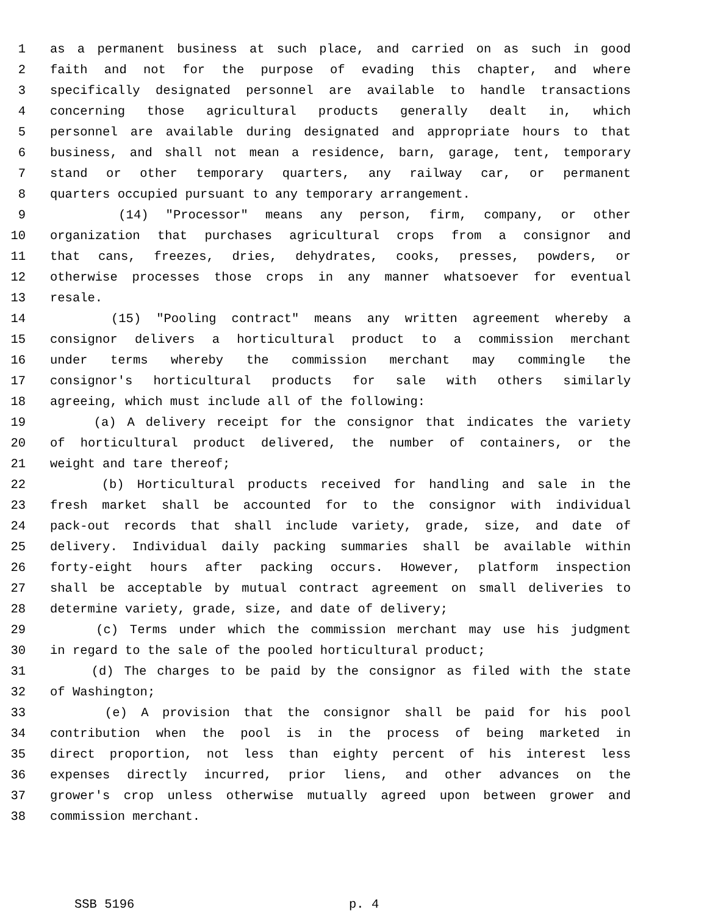1 as a permanent business at such place, and carried on as such in good
2 faith and not for the purpose of evading this chapter, and where
3 specifically designated personnel are available to handle transactions
4 concerning those agricultural products generally dealt in, which
5 personnel are available during designated and appropriate hours to that
6 business, and shall not mean a residence, barn, garage, tent, temporary
7 stand or other temporary quarters, any railway car, or permanent
8 quarters occupied pursuant to any temporary arrangement.
9 (14) "Processor" means any person, firm, company, or other
10 organization that purchases agricultural crops from a consignor and
11 that cans, freezes, dries, dehydrates, cooks, presses, powders, or
12 otherwise processes those crops in any manner whatsoever for eventual
13 resale.
14 (15) "Pooling contract" means any written agreement whereby a
15 consignor delivers a horticultural product to a commission merchant
16 under terms whereby the commission merchant may commingle the
17 consignor's horticultural products for sale with others similarly
18 agreeing, which must include all of the following:
19 (a) A delivery receipt for the consignor that indicates the variety
20 of horticultural product delivered, the number of containers, or the
21 weight and tare thereof;
22 (b) Horticultural products received for handling and sale in the
23 fresh market shall be accounted for to the consignor with individual
24 pack-out records that shall include variety, grade, size, and date of
25 delivery. Individual daily packing summaries shall be available within
26 forty-eight hours after packing occurs. However, platform inspection
27 shall be acceptable by mutual contract agreement on small deliveries to
28 determine variety, grade, size, and date of delivery;
29 (c) Terms under which the commission merchant may use his judgment
30 in regard to the sale of the pooled horticultural product;
31 (d) The charges to be paid by the consignor as filed with the state
32 of Washington;
33 (e) A provision that the consignor shall be paid for his pool
34 contribution when the pool is in the process of being marketed in
35 direct proportion, not less than eighty percent of his interest less
36 expenses directly incurred, prior liens, and other advances on the
37 grower's crop unless otherwise mutually agreed upon between grower and
38 commission merchant.
SSB 5196 p. 4